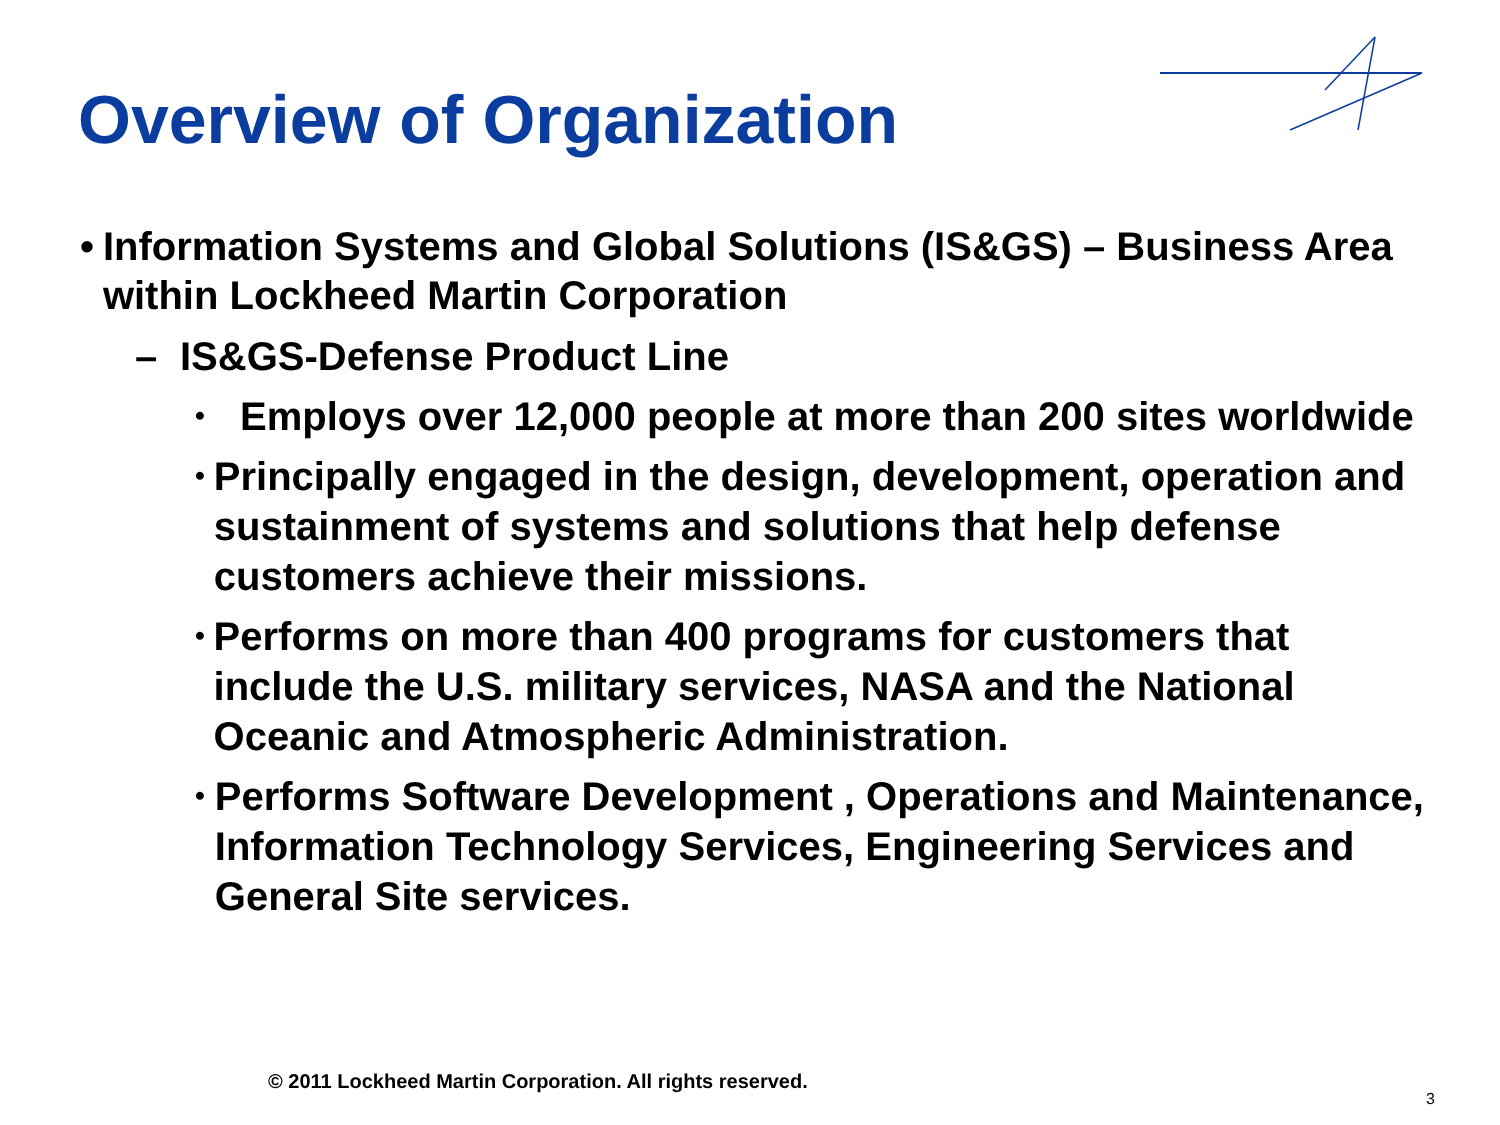Overview of Organization
• Information Systems and Global Solutions (IS&GS) – Business Area within Lockheed Martin Corporation
– IS&GS-Defense Product Line
• Employs over 12,000 people at more than 200 sites worldwide
• Principally engaged in the design, development, operation and sustainment of systems and solutions that help defense customers achieve their missions.
• Performs on more than 400 programs for customers that include the U.S. military services, NASA and the National Oceanic and Atmospheric Administration.
• Performs Software Development , Operations and Maintenance, Information Technology Services, Engineering Services and General Site services.
© 2011 Lockheed Martin Corporation. All rights reserved.
3